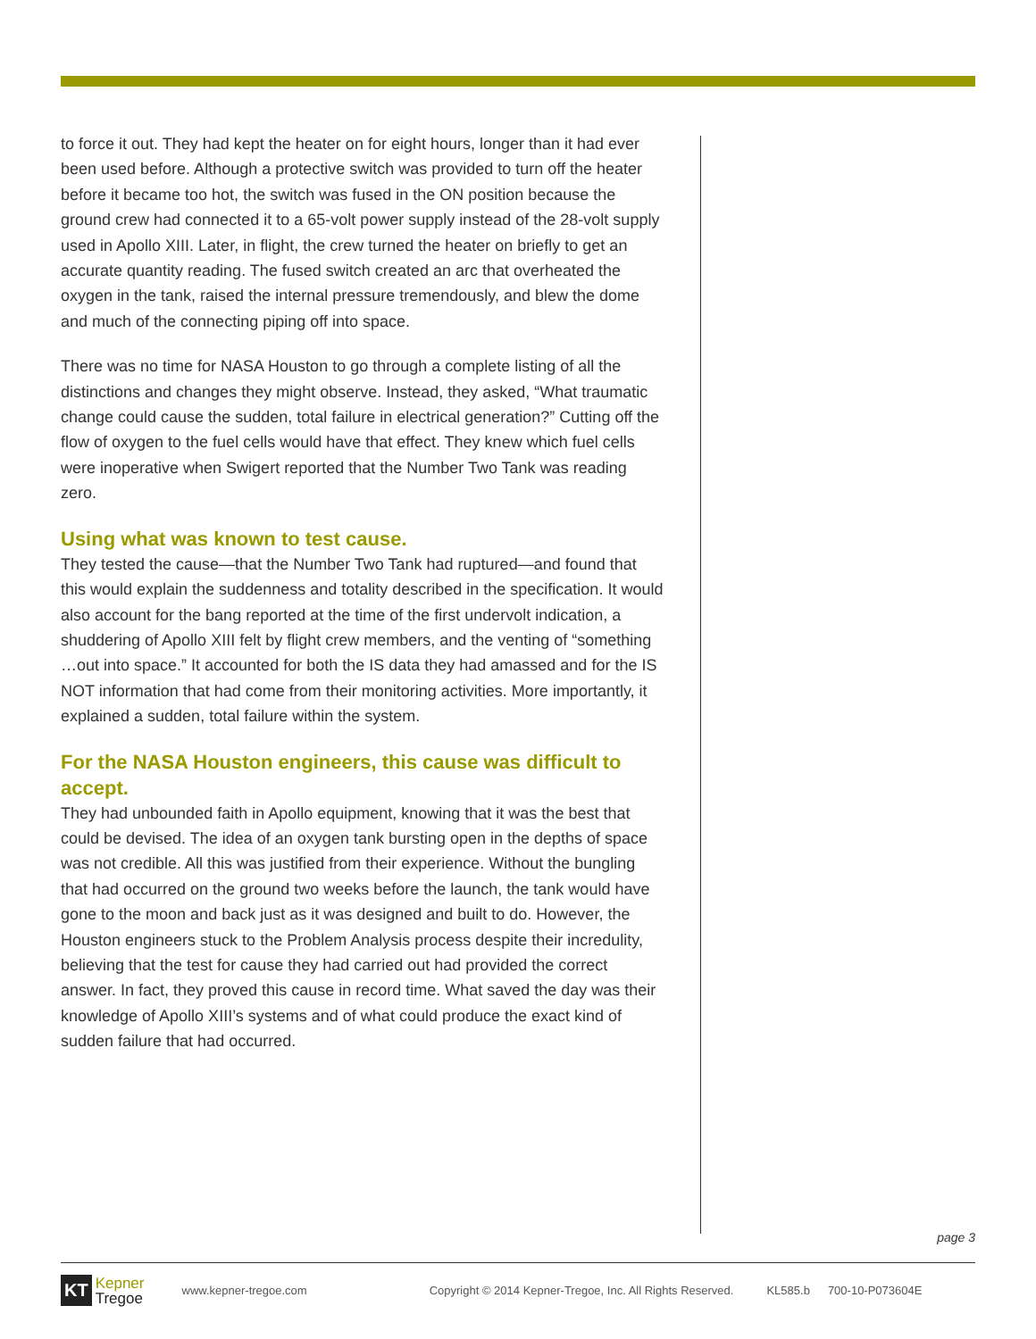to force it out. They had kept the heater on for eight hours, longer than it had ever been used before. Although a protective switch was provided to turn off the heater before it became too hot, the switch was fused in the ON position because the ground crew had connected it to a 65-volt power supply instead of the 28-volt supply used in Apollo XIII. Later, in flight, the crew turned the heater on briefly to get an accurate quantity reading. The fused switch created an arc that overheated the oxygen in the tank, raised the internal pressure tremendously, and blew the dome and much of the connecting piping off into space.
There was no time for NASA Houston to go through a complete listing of all the distinctions and changes they might observe. Instead, they asked, “What traumatic change could cause the sudden, total failure in electrical generation?” Cutting off the flow of oxygen to the fuel cells would have that effect. They knew which fuel cells were inoperative when Swigert reported that the Number Two Tank was reading zero.
Using what was known to test cause.
They tested the cause—that the Number Two Tank had ruptured—and found that this would explain the suddenness and totality described in the specification. It would also account for the bang reported at the time of the first undervolt indication, a shuddering of Apollo XIII felt by flight crew members, and the venting of “something …out into space.” It accounted for both the IS data they had amassed and for the IS NOT information that had come from their monitoring activities. More importantly, it explained a sudden, total failure within the system.
For the NASA Houston engineers, this cause was difficult to accept.
They had unbounded faith in Apollo equipment, knowing that it was the best that could be devised. The idea of an oxygen tank bursting open in the depths of space was not credible. All this was justified from their experience. Without the bungling that had occurred on the ground two weeks before the launch, the tank would have gone to the moon and back just as it was designed and built to do. However, the Houston engineers stuck to the Problem Analysis process despite their incredulity, believing that the test for cause they had carried out had provided the correct answer. In fact, they proved this cause in record time. What saved the day was their knowledge of Apollo XIII’s systems and of what could produce the exact kind of sudden failure that had occurred.
page 3
KT Kepner
Tregoe www.kepner-tregoe.com Copyright © 2014 Kepner-Tregoe, Inc. All Rights Reserved. KL585.b 700-10-P073604E